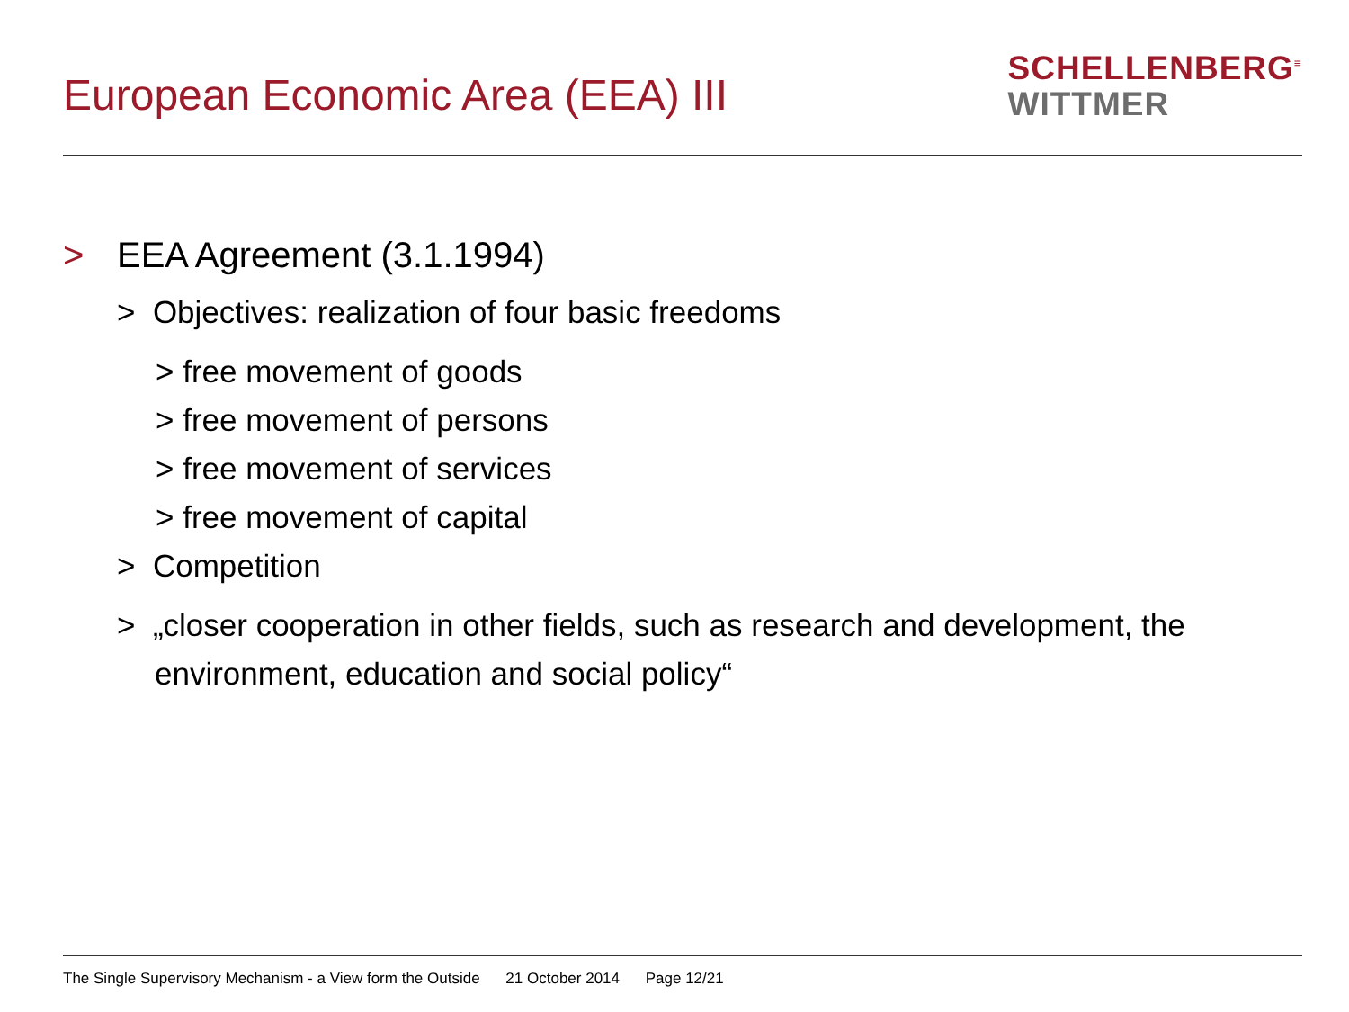European Economic Area (EEA) III
SCHELLENBERG<sup>≡</sup>
WITTMER
> EEA Agreement (3.1.1994)
> Objectives: realization of four basic freedoms
> free movement of goods
> free movement of persons
> free movement of services
> free movement of capital
> Competition
> „closer cooperation in other fields, such as research and development, the environment, education and social policy“
The Single Supervisory Mechanism - a View form the Outside 21 October 2014 Page 12/21